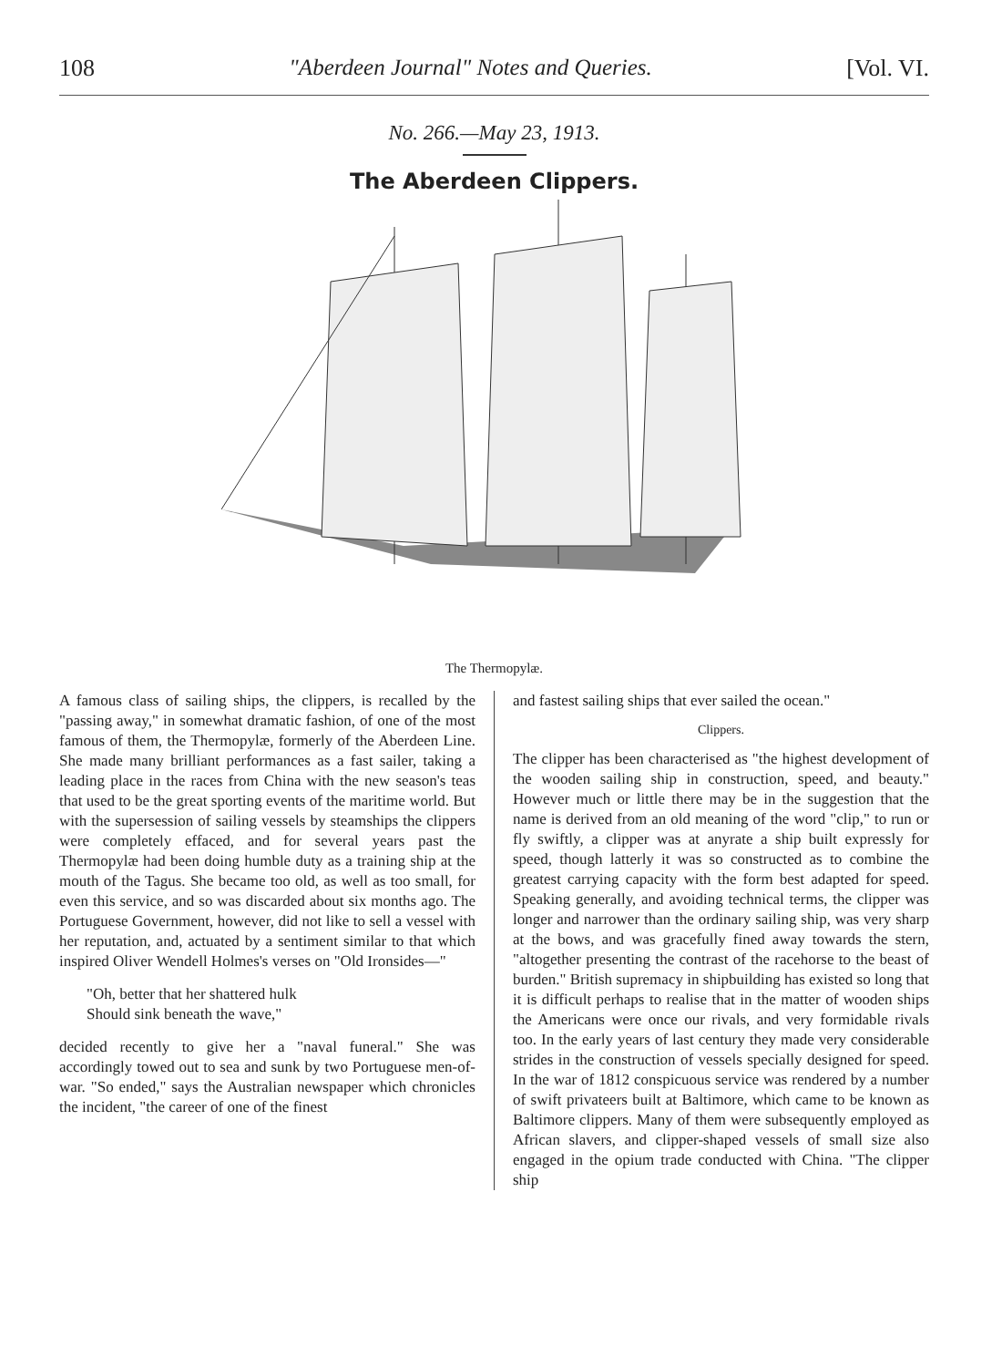108 "Aberdeen Journal" Notes and Queries. [Vol. VI.
No. 266.—May 23, 1913.
The Aberdeen Clippers.
The Thermopylæ.
A famous class of sailing ships, the clippers, is recalled by the "passing away," in somewhat dramatic fashion, of one of the most famous of them, the Thermopylæ, formerly of the Aberdeen Line. She made many brilliant performances as a fast sailer, taking a leading place in the races from China with the new season's teas that used to be the great sporting events of the maritime world. But with the supersession of sailing vessels by steamships the clippers were completely effaced, and for several years past the Thermopylæ had been doing humble duty as a training ship at the mouth of the Tagus. She became too old, as well as too small, for even this service, and so was discarded about six months ago. The Portuguese Government, however, did not like to sell a vessel with her reputation, and, actuated by a sentiment similar to that which inspired Oliver Wendell Holmes's verses on "Old Ironsides—"
"Oh, better that her shattered hulk
Should sink beneath the wave,"
decided recently to give her a "naval funeral." She was accordingly towed out to sea and sunk by two Portuguese men-of-war. "So ended," says the Australian newspaper which chronicles the incident, "the career of one of the finest
and fastest sailing ships that ever sailed the ocean."
Clippers.
The clipper has been characterised as "the highest development of the wooden sailing ship in construction, speed, and beauty." However much or little there may be in the suggestion that the name is derived from an old meaning of the word "clip," to run or fly swiftly, a clipper was at anyrate a ship built expressly for speed, though latterly it was so constructed as to combine the greatest carrying capacity with the form best adapted for speed. Speaking generally, and avoiding technical terms, the clipper was longer and narrower than the ordinary sailing ship, was very sharp at the bows, and was gracefully fined away towards the stern, "altogether presenting the contrast of the racehorse to the beast of burden." British supremacy in shipbuilding has existed so long that it is difficult perhaps to realise that in the matter of wooden ships the Americans were once our rivals, and very formidable rivals too. In the early years of last century they made very considerable strides in the construction of vessels specially designed for speed. In the war of 1812 conspicuous service was rendered by a number of swift privateers built at Baltimore, which came to be known as Baltimore clippers. Many of them were subsequently employed as African slavers, and clipper-shaped vessels of small size also engaged in the opium trade conducted with China. "The clipper ship